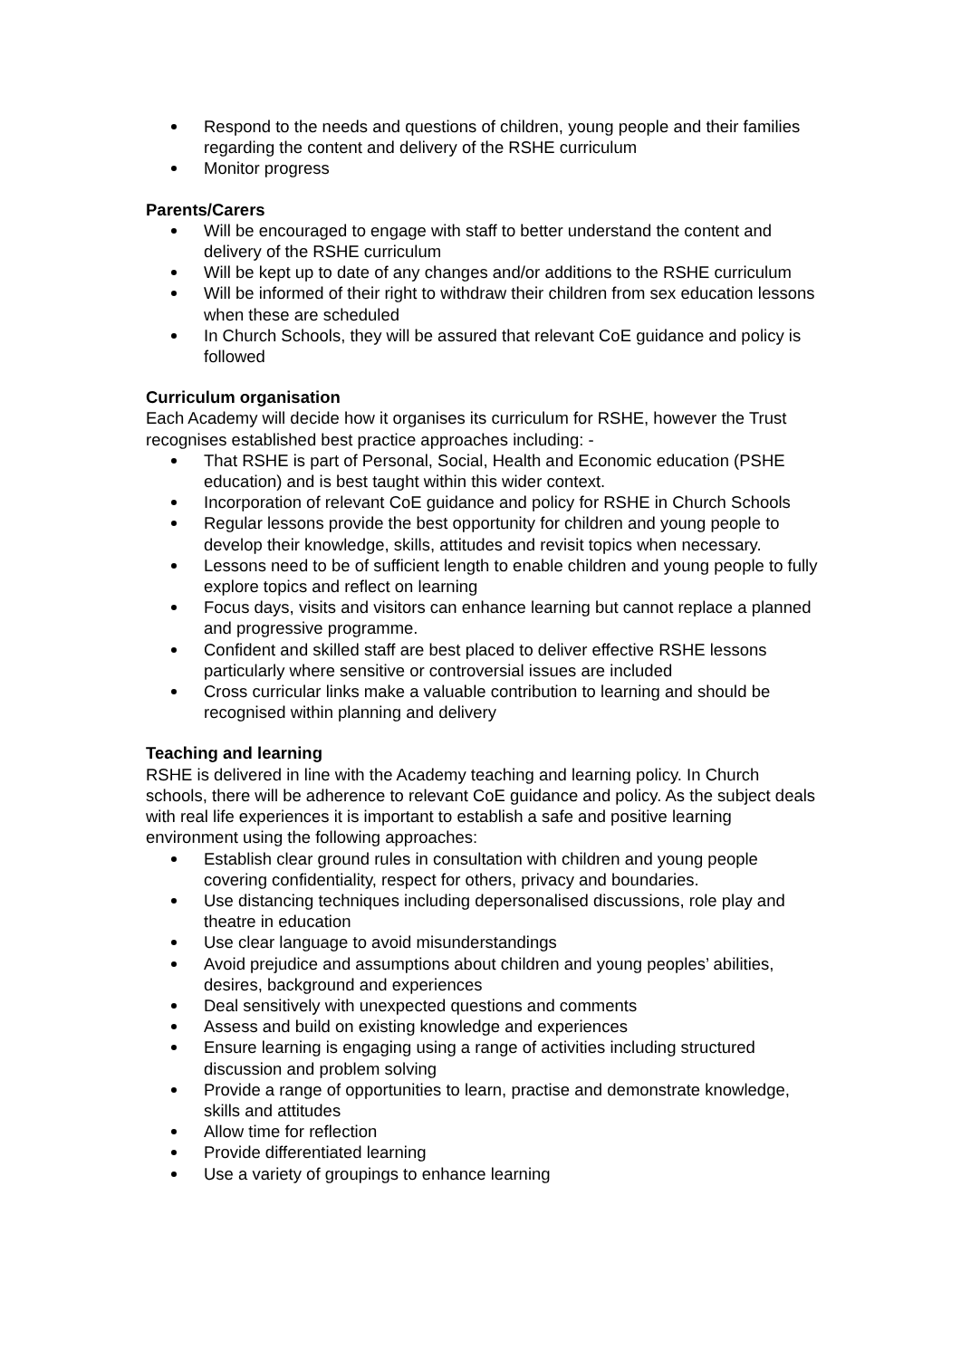Respond to the needs and questions of children, young people and their families regarding the content and delivery of the RSHE curriculum
Monitor progress
Parents/Carers
Will be encouraged to engage with staff to better understand the content and delivery of the RSHE curriculum
Will be kept up to date of any changes and/or additions to the RSHE curriculum
Will be informed of their right to withdraw their children from sex education lessons when these are scheduled
In Church Schools, they will be assured that relevant CoE guidance and policy is followed
Curriculum organisation
Each Academy will decide how it organises its curriculum for RSHE, however the Trust recognises established best practice approaches including: -
That RSHE is part of Personal, Social, Health and Economic education (PSHE education) and is best taught within this wider context.
Incorporation of relevant CoE guidance and policy for RSHE in Church Schools
Regular lessons provide the best opportunity for children and young people to develop their knowledge, skills, attitudes and revisit topics when necessary.
Lessons need to be of sufficient length to enable children and young people to fully explore topics and reflect on learning
Focus days, visits and visitors can enhance learning but cannot replace a planned and progressive programme.
Confident and skilled staff are best placed to deliver effective RSHE lessons particularly where sensitive or controversial issues are included
Cross curricular links make a valuable contribution to learning and should be recognised within planning and delivery
Teaching and learning
RSHE is delivered in line with the Academy teaching and learning policy. In Church schools, there will be adherence to relevant CoE guidance and policy. As the subject deals with real life experiences it is important to establish a safe and positive learning environment using the following approaches:
Establish clear ground rules in consultation with children and young people covering confidentiality, respect for others, privacy and boundaries.
Use distancing techniques including depersonalised discussions, role play and theatre in education
Use clear language to avoid misunderstandings
Avoid prejudice and assumptions about children and young peoples’ abilities, desires, background and experiences
Deal sensitively with unexpected questions and comments
Assess and build on existing knowledge and experiences
Ensure learning is engaging using a range of activities including structured discussion and problem solving
Provide a range of opportunities to learn, practise and demonstrate knowledge, skills and attitudes
Allow time for reflection
Provide differentiated learning
Use a variety of groupings to enhance learning